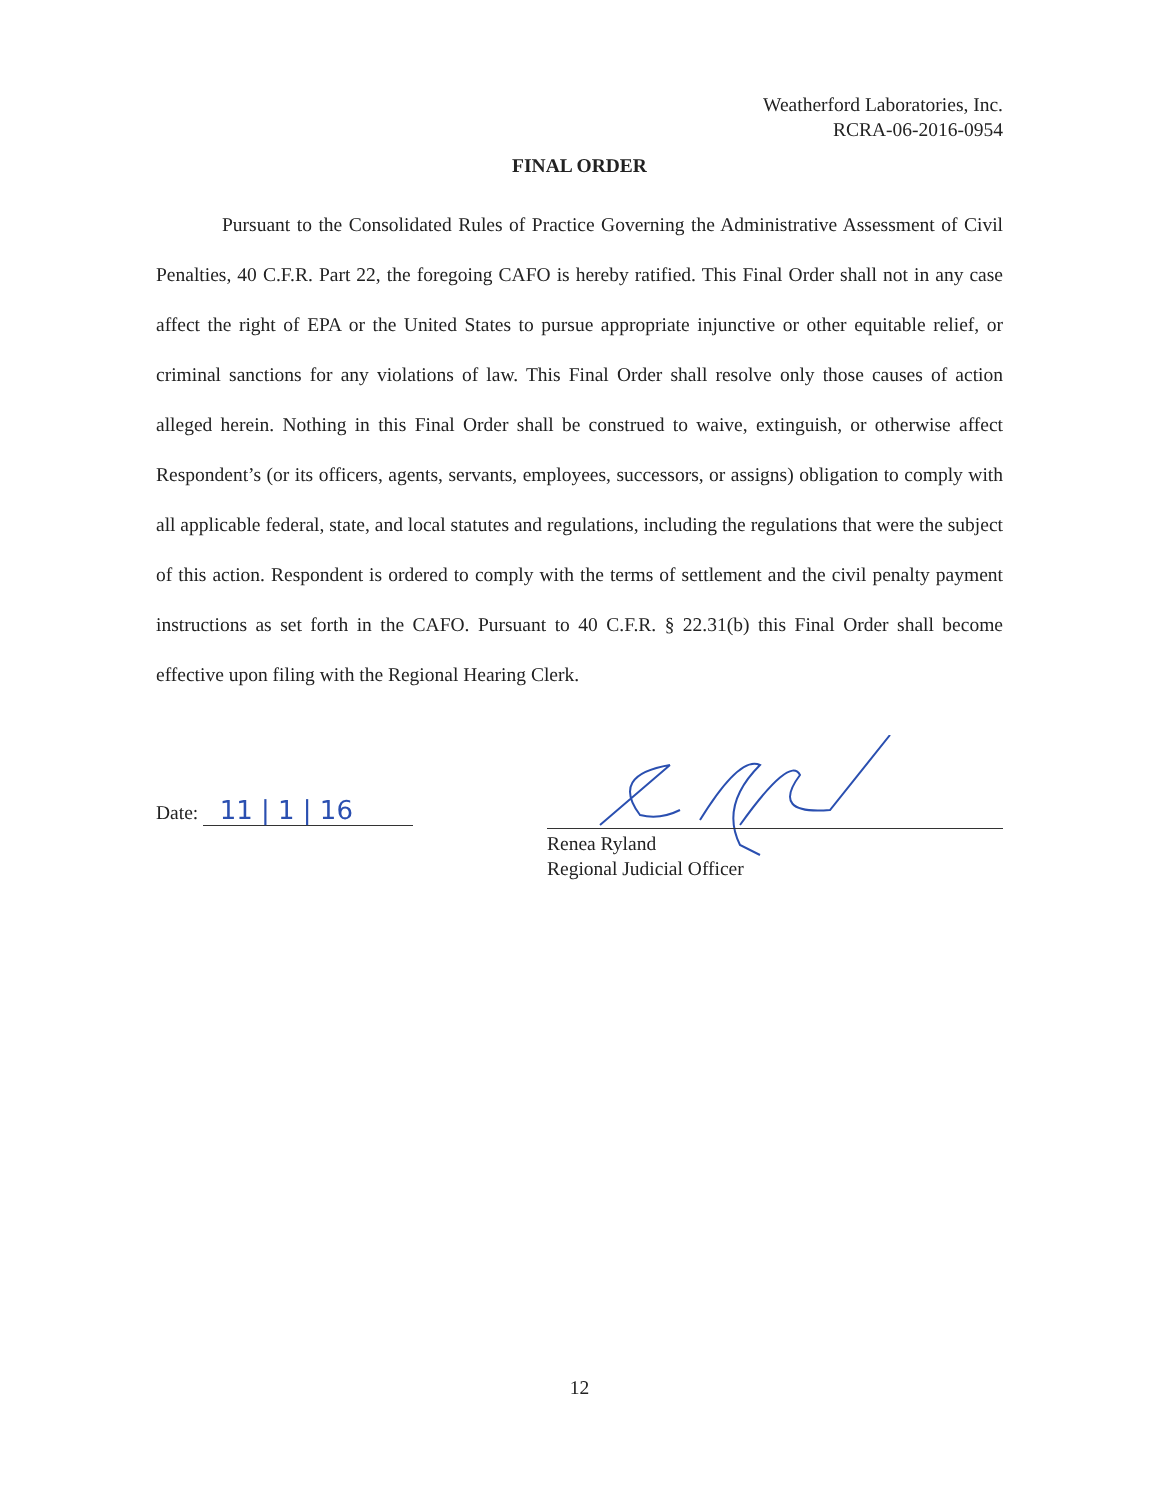Weatherford Laboratories, Inc.
RCRA-06-2016-0954
FINAL ORDER
Pursuant to the Consolidated Rules of Practice Governing the Administrative Assessment of Civil Penalties, 40 C.F.R. Part 22, the foregoing CAFO is hereby ratified. This Final Order shall not in any case affect the right of EPA or the United States to pursue appropriate injunctive or other equitable relief, or criminal sanctions for any violations of law. This Final Order shall resolve only those causes of action alleged herein. Nothing in this Final Order shall be construed to waive, extinguish, or otherwise affect Respondent’s (or its officers, agents, servants, employees, successors, or assigns) obligation to comply with all applicable federal, state, and local statutes and regulations, including the regulations that were the subject of this action. Respondent is ordered to comply with the terms of settlement and the civil penalty payment instructions as set forth in the CAFO. Pursuant to 40 C.F.R. § 22.31(b) this Final Order shall become effective upon filing with the Regional Hearing Clerk.
Date: 11 | 1 | 16
Renea Ryland
Regional Judicial Officer
12